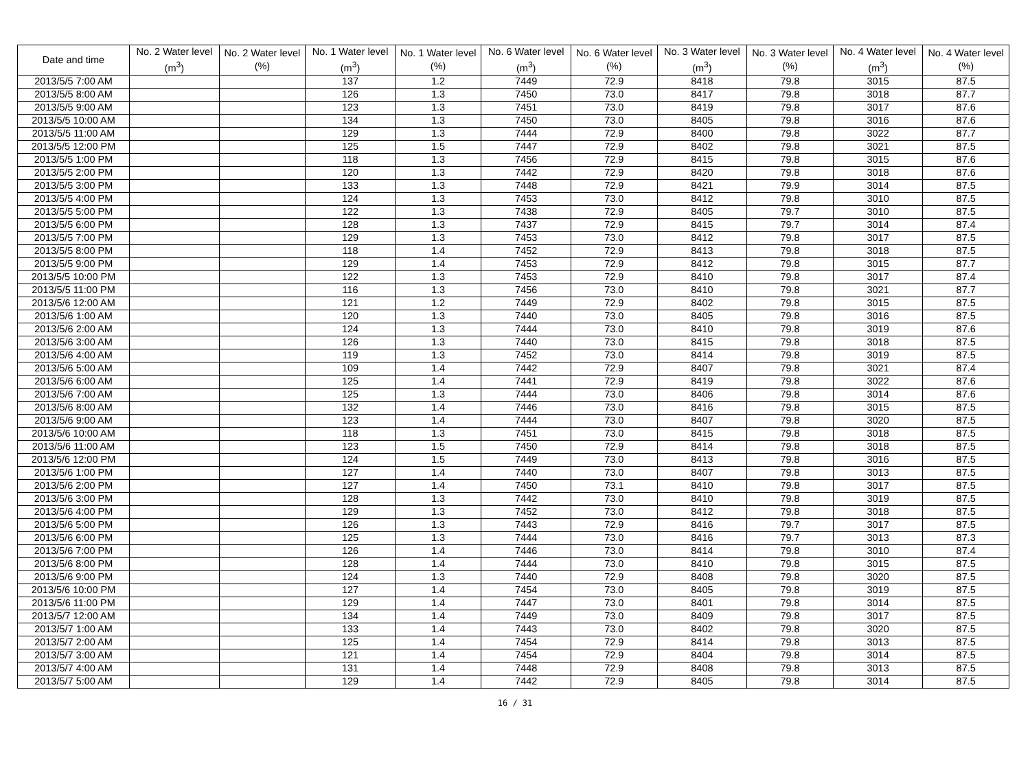| Date and time | No. 2 Water level (m<sup>3</sup>) | No. 2 Water level (%) | No. 1 Water level (m<sup>3</sup>) | No. 1 Water level (%) | No. 6 Water level (m<sup>3</sup>) | No. 6 Water level (%) | No. 3 Water level (m<sup>3</sup>) | No. 3 Water level (%) | No. 4 Water level (m<sup>3</sup>) | No. 4 Water level (%) |
| --- | --- | --- | --- | --- | --- | --- | --- | --- | --- | --- |
| 2013/5/5 7:00 AM | | | 137 | 1.2 | 7449 | 72.9 | 8418 | 79.8 | 3015 | 87.5 |
| 2013/5/5 8:00 AM | | | 126 | 1.3 | 7450 | 73.0 | 8417 | 79.8 | 3018 | 87.7 |
| 2013/5/5 9:00 AM | | | 123 | 1.3 | 7451 | 73.0 | 8419 | 79.8 | 3017 | 87.6 |
| 2013/5/5 10:00 AM | | | 134 | 1.3 | 7450 | 73.0 | 8405 | 79.8 | 3016 | 87.6 |
| 2013/5/5 11:00 AM | | | 129 | 1.3 | 7444 | 72.9 | 8400 | 79.8 | 3022 | 87.7 |
| 2013/5/5 12:00 PM | | | 125 | 1.5 | 7447 | 72.9 | 8402 | 79.8 | 3021 | 87.5 |
| 2013/5/5 1:00 PM | | | 118 | 1.3 | 7456 | 72.9 | 8415 | 79.8 | 3015 | 87.6 |
| 2013/5/5 2:00 PM | | | 120 | 1.3 | 7442 | 72.9 | 8420 | 79.8 | 3018 | 87.6 |
| 2013/5/5 3:00 PM | | | 133 | 1.3 | 7448 | 72.9 | 8421 | 79.9 | 3014 | 87.5 |
| 2013/5/5 4:00 PM | | | 124 | 1.3 | 7453 | 73.0 | 8412 | 79.8 | 3010 | 87.5 |
| 2013/5/5 5:00 PM | | | 122 | 1.3 | 7438 | 72.9 | 8405 | 79.7 | 3010 | 87.5 |
| 2013/5/5 6:00 PM | | | 128 | 1.3 | 7437 | 72.9 | 8415 | 79.7 | 3014 | 87.4 |
| 2013/5/5 7:00 PM | | | 129 | 1.3 | 7453 | 73.0 | 8412 | 79.8 | 3017 | 87.5 |
| 2013/5/5 8:00 PM | | | 118 | 1.4 | 7452 | 72.9 | 8413 | 79.8 | 3018 | 87.5 |
| 2013/5/5 9:00 PM | | | 129 | 1.4 | 7453 | 72.9 | 8412 | 79.8 | 3015 | 87.7 |
| 2013/5/5 10:00 PM | | | 122 | 1.3 | 7453 | 72.9 | 8410 | 79.8 | 3017 | 87.4 |
| 2013/5/5 11:00 PM | | | 116 | 1.3 | 7456 | 73.0 | 8410 | 79.8 | 3021 | 87.7 |
| 2013/5/6 12:00 AM | | | 121 | 1.2 | 7449 | 72.9 | 8402 | 79.8 | 3015 | 87.5 |
| 2013/5/6 1:00 AM | | | 120 | 1.3 | 7440 | 73.0 | 8405 | 79.8 | 3016 | 87.5 |
| 2013/5/6 2:00 AM | | | 124 | 1.3 | 7444 | 73.0 | 8410 | 79.8 | 3019 | 87.6 |
| 2013/5/6 3:00 AM | | | 126 | 1.3 | 7440 | 73.0 | 8415 | 79.8 | 3018 | 87.5 |
| 2013/5/6 4:00 AM | | | 119 | 1.3 | 7452 | 73.0 | 8414 | 79.8 | 3019 | 87.5 |
| 2013/5/6 5:00 AM | | | 109 | 1.4 | 7442 | 72.9 | 8407 | 79.8 | 3021 | 87.4 |
| 2013/5/6 6:00 AM | | | 125 | 1.4 | 7441 | 72.9 | 8419 | 79.8 | 3022 | 87.6 |
| 2013/5/6 7:00 AM | | | 125 | 1.3 | 7444 | 73.0 | 8406 | 79.8 | 3014 | 87.6 |
| 2013/5/6 8:00 AM | | | 132 | 1.4 | 7446 | 73.0 | 8416 | 79.8 | 3015 | 87.5 |
| 2013/5/6 9:00 AM | | | 123 | 1.4 | 7444 | 73.0 | 8407 | 79.8 | 3020 | 87.5 |
| 2013/5/6 10:00 AM | | | 118 | 1.3 | 7451 | 73.0 | 8415 | 79.8 | 3018 | 87.5 |
| 2013/5/6 11:00 AM | | | 123 | 1.5 | 7450 | 72.9 | 8414 | 79.8 | 3018 | 87.5 |
| 2013/5/6 12:00 PM | | | 124 | 1.5 | 7449 | 73.0 | 8413 | 79.8 | 3016 | 87.5 |
| 2013/5/6 1:00 PM | | | 127 | 1.4 | 7440 | 73.0 | 8407 | 79.8 | 3013 | 87.5 |
| 2013/5/6 2:00 PM | | | 127 | 1.4 | 7450 | 73.1 | 8410 | 79.8 | 3017 | 87.5 |
| 2013/5/6 3:00 PM | | | 128 | 1.3 | 7442 | 73.0 | 8410 | 79.8 | 3019 | 87.5 |
| 2013/5/6 4:00 PM | | | 129 | 1.3 | 7452 | 73.0 | 8412 | 79.8 | 3018 | 87.5 |
| 2013/5/6 5:00 PM | | | 126 | 1.3 | 7443 | 72.9 | 8416 | 79.7 | 3017 | 87.5 |
| 2013/5/6 6:00 PM | | | 125 | 1.3 | 7444 | 73.0 | 8416 | 79.7 | 3013 | 87.3 |
| 2013/5/6 7:00 PM | | | 126 | 1.4 | 7446 | 73.0 | 8414 | 79.8 | 3010 | 87.4 |
| 2013/5/6 8:00 PM | | | 128 | 1.4 | 7444 | 73.0 | 8410 | 79.8 | 3015 | 87.5 |
| 2013/5/6 9:00 PM | | | 124 | 1.3 | 7440 | 72.9 | 8408 | 79.8 | 3020 | 87.5 |
| 2013/5/6 10:00 PM | | | 127 | 1.4 | 7454 | 73.0 | 8405 | 79.8 | 3019 | 87.5 |
| 2013/5/6 11:00 PM | | | 129 | 1.4 | 7447 | 73.0 | 8401 | 79.8 | 3014 | 87.5 |
| 2013/5/7 12:00 AM | | | 134 | 1.4 | 7449 | 73.0 | 8409 | 79.8 | 3017 | 87.5 |
| 2013/5/7 1:00 AM | | | 133 | 1.4 | 7443 | 73.0 | 8402 | 79.8 | 3020 | 87.5 |
| 2013/5/7 2:00 AM | | | 125 | 1.4 | 7454 | 72.9 | 8414 | 79.8 | 3013 | 87.5 |
| 2013/5/7 3:00 AM | | | 121 | 1.4 | 7454 | 72.9 | 8404 | 79.8 | 3014 | 87.5 |
| 2013/5/7 4:00 AM | | | 131 | 1.4 | 7448 | 72.9 | 8408 | 79.8 | 3013 | 87.5 |
| 2013/5/7 5:00 AM | | | 129 | 1.4 | 7442 | 72.9 | 8405 | 79.8 | 3014 | 87.5 |
16 / 31